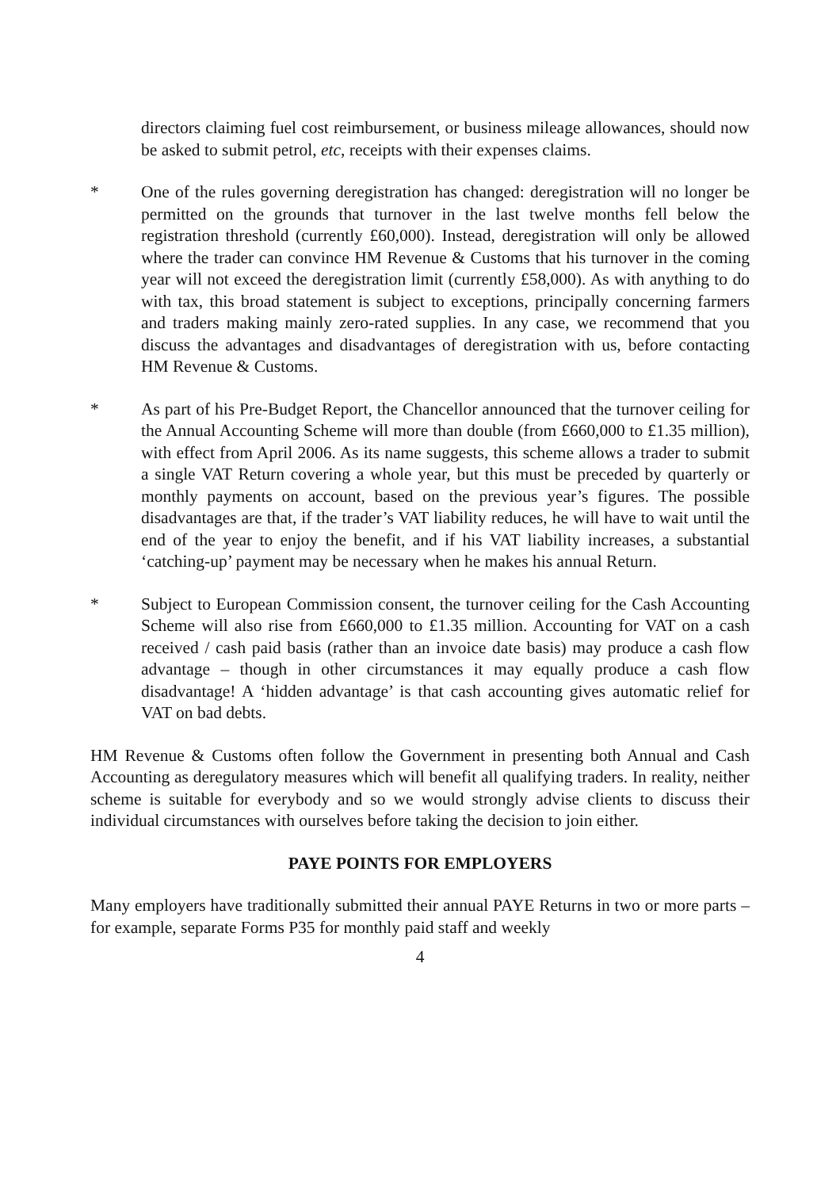directors claiming fuel cost reimbursement, or business mileage allowances, should now be asked to submit petrol, etc, receipts with their expenses claims.
* One of the rules governing deregistration has changed: deregistration will no longer be permitted on the grounds that turnover in the last twelve months fell below the registration threshold (currently £60,000). Instead, deregistration will only be allowed where the trader can convince HM Revenue & Customs that his turnover in the coming year will not exceed the deregistration limit (currently £58,000). As with anything to do with tax, this broad statement is subject to exceptions, principally concerning farmers and traders making mainly zero-rated supplies. In any case, we recommend that you discuss the advantages and disadvantages of deregistration with us, before contacting HM Revenue & Customs.
* As part of his Pre-Budget Report, the Chancellor announced that the turnover ceiling for the Annual Accounting Scheme will more than double (from £660,000 to £1.35 million), with effect from April 2006. As its name suggests, this scheme allows a trader to submit a single VAT Return covering a whole year, but this must be preceded by quarterly or monthly payments on account, based on the previous year’s figures. The possible disadvantages are that, if the trader’s VAT liability reduces, he will have to wait until the end of the year to enjoy the benefit, and if his VAT liability increases, a substantial ‘catching-up’ payment may be necessary when he makes his annual Return.
* Subject to European Commission consent, the turnover ceiling for the Cash Accounting Scheme will also rise from £660,000 to £1.35 million. Accounting for VAT on a cash received / cash paid basis (rather than an invoice date basis) may produce a cash flow advantage – though in other circumstances it may equally produce a cash flow disadvantage! A ‘hidden advantage’ is that cash accounting gives automatic relief for VAT on bad debts.
HM Revenue & Customs often follow the Government in presenting both Annual and Cash Accounting as deregulatory measures which will benefit all qualifying traders. In reality, neither scheme is suitable for everybody and so we would strongly advise clients to discuss their individual circumstances with ourselves before taking the decision to join either.
PAYE POINTS FOR EMPLOYERS
Many employers have traditionally submitted their annual PAYE Returns in two or more parts – for example, separate Forms P35 for monthly paid staff and weekly
4